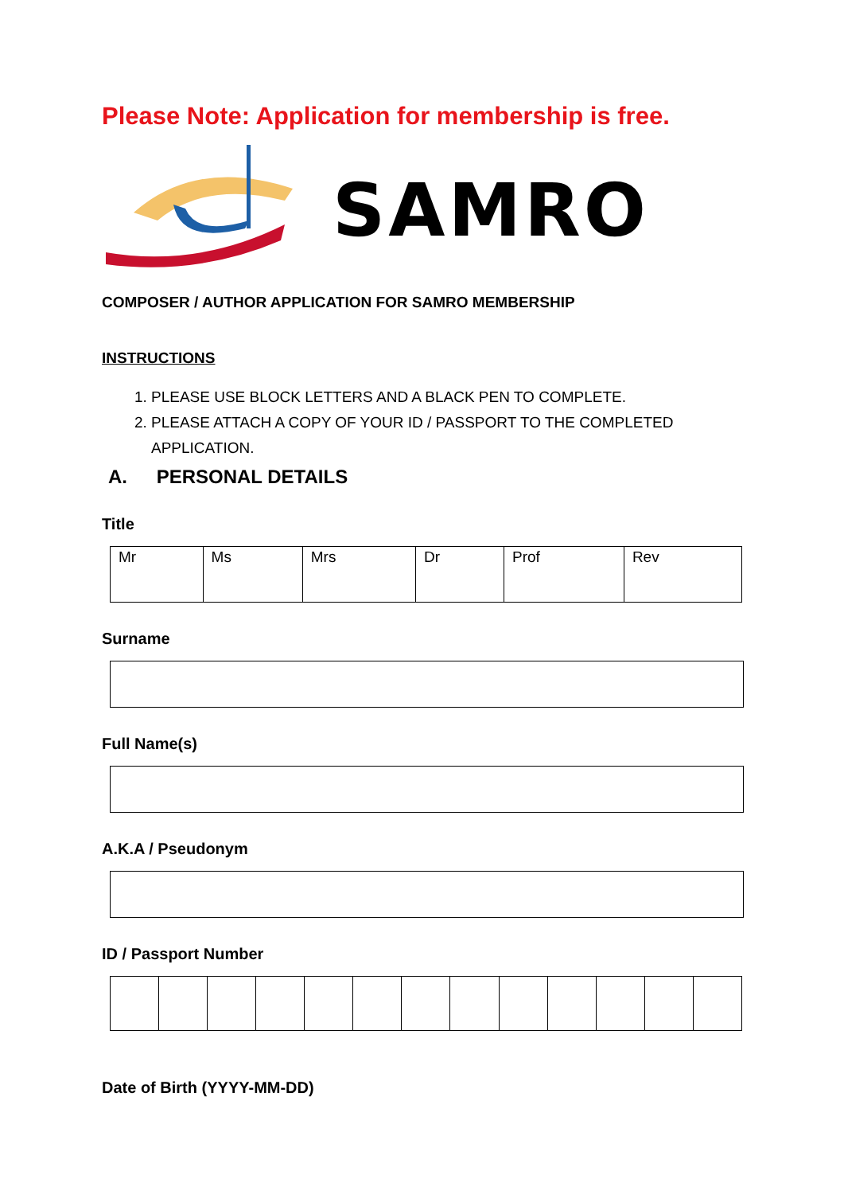Please Note: Application for membership is free.
SAMRO
COMPOSER / AUTHOR APPLICATION FOR SAMRO MEMBERSHIP
INSTRUCTIONS
1. PLEASE USE BLOCK LETTERS AND A BLACK PEN TO COMPLETE.
2. PLEASE ATTACH A COPY OF YOUR ID / PASSPORT TO THE COMPLETED APPLICATION.
A. PERSONAL DETAILS
Title
| Mr | Ms | Mrs | Dr | Prof | Rev |
Surname
Full Name(s)
A.K.A / Pseudonym
ID / Passport Number
Date of Birth (YYYY-MM-DD)